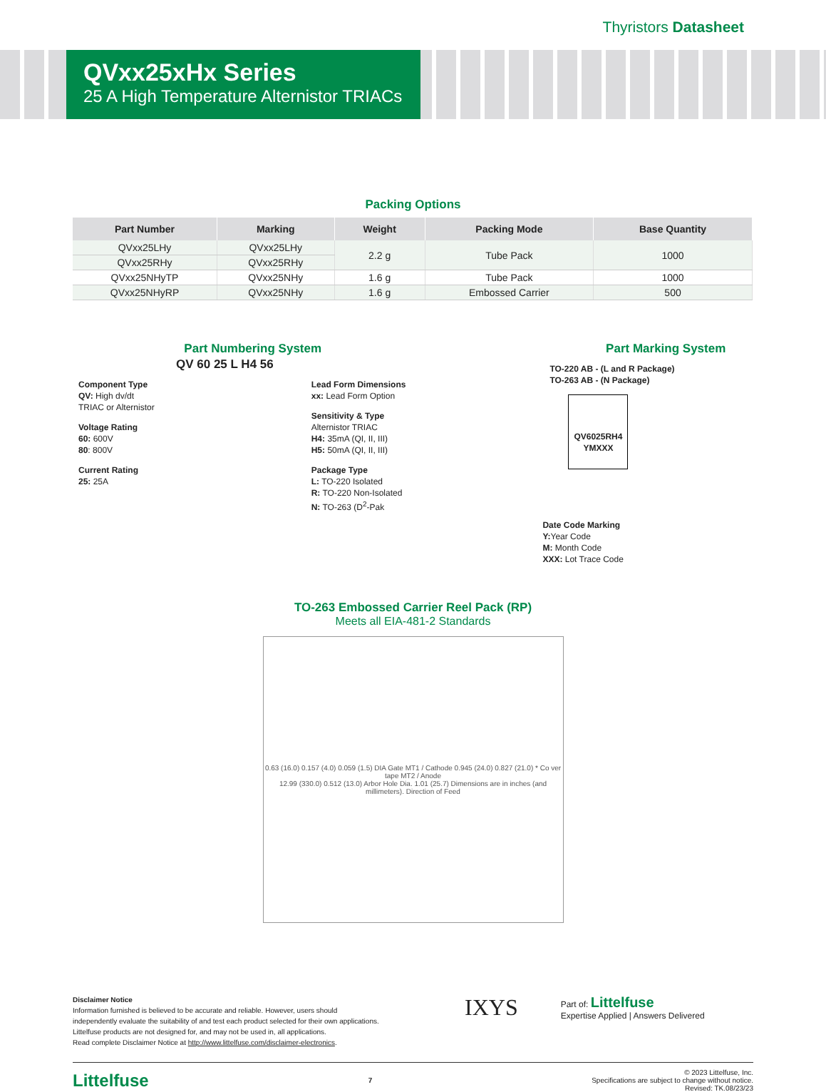Thyristors Datasheet
QVxx25xHx Series
25 A High Temperature Alternistor TRIACs
Packing Options
| Part Number | Marking | Weight | Packing Mode | Base Quantity |
| --- | --- | --- | --- | --- |
| QVxx25LHy | QVxx25LHy | 2.2 g | Tube Pack | 1000 |
| QVxx25RHy | QVxx25RHy | | | |
| QVxx25NHyTP | QVxx25NHy | 1.6 g | Tube Pack | 1000 |
| QVxx25NHyRP | QVxx25NHy | 1.6 g | Embossed Carrier | 500 |
Part Numbering System
QV 60 25 L H4 56
Component Type
QV: High dv/dt
TRIAC or Alternistor
Voltage Rating
60: 600V
80: 800V
Current Rating
25: 25A
Lead Form Dimensions
xx: Lead Form Option
Sensitivity & Type
Alternistor TRIAC
H4: 35mA (QI, II, III)
H5: 50mA (QI, II, III)
Package Type
L: TO-220 Isolated
R: TO-220 Non-Isolated
N: TO-263 (D<sup>2</sup>-Pak
Part Marking System
TO-220 AB - (L and R Package)
TO-263 AB - (N Package)
QV6025RH4
YMXXX
Date Code Marking
Y: Year Code
M: Month Code
XXX: Lot Trace Code
TO-263 Embossed Carrier Reel Pack (RP)
Meets all EIA-481-2 Standards
0.63 (16.0) 0.157 (4.0) 0.059 (1.5) DIA Gate MT1 / Cathode 0.945 (24.0) 0.827 (21.0) * Co ver tape MT2 / Anode
12.99 (330.0) 0.512 (13.0) Arbor Hole Dia. 1.01 (25.7) Dimensions are in inches (and millimeters). Direction of Feed
Disclaimer Notice
Information furnished is believed to be accurate and reliable. However, users should independently evaluate the suitability of and test each product selected for their own applications. Littelfuse products are not designed for, and may not be used in, all applications.
Read complete Disclaimer Notice at http://www.littelfuse.com/disclaimer-electronics.
IXYS
Part of: Littelfuse
Expertise Applied | Answers Delivered
Littelfuse 7
© 2023 Littelfuse, Inc.
Specifications are subject to change without notice.
Revised: TK.08/23/23